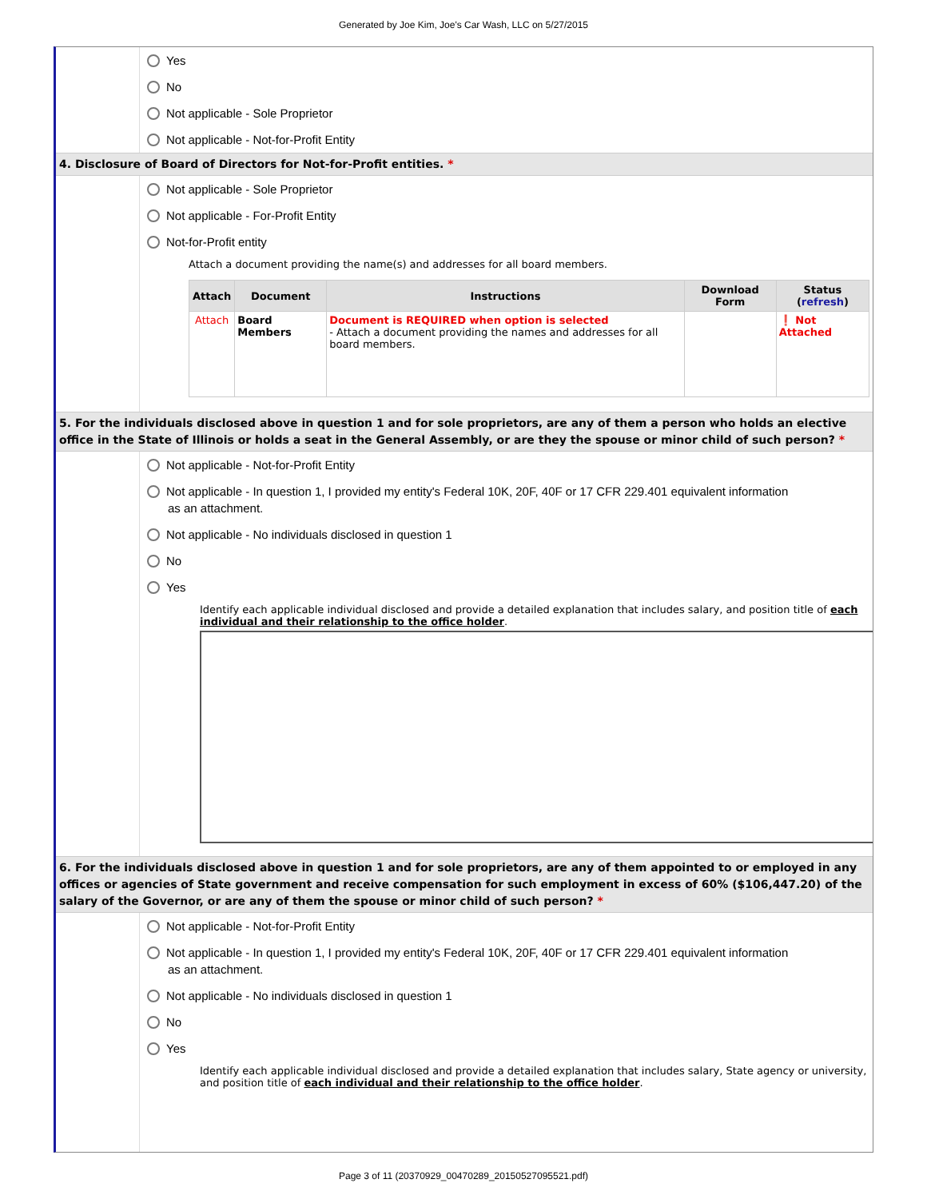Generated by Joe Kim, Joe's Car Wash, LLC on 5/27/2015
Yes
No
Not applicable - Sole Proprietor
Not applicable - Not-for-Profit Entity
4. Disclosure of Board of Directors for Not-for-Profit entities. *
Not applicable - Sole Proprietor
Not applicable - For-Profit Entity
Not-for-Profit entity
Attach a document providing the name(s) and addresses for all board members.
| Attach | Document | Instructions | Download Form | Status ( refresh ) |
| --- | --- | --- | --- | --- |
| Attach | Board Members | Document is REQUIRED when option is selected - Attach a document providing the names and addresses for all board members. | | ❗ Not Attached |
5. For the individuals disclosed above in question 1 and for sole proprietors, are any of them a person who holds an elective office in the State of Illinois or holds a seat in the General Assembly, or are they the spouse or minor child of such person? *
Not applicable - Not-for-Profit Entity
Not applicable - In question 1, I provided my entity's Federal 10K, 20F, 40F or 17 CFR 229.401 equivalent information
as an attachment.
Not applicable - No individuals disclosed in question 1
No
Yes
Identify each applicable individual disclosed and provide a detailed explanation that includes salary, and position title of each individual and their relationship to the office holder.
6. For the individuals disclosed above in question 1 and for sole proprietors, are any of them appointed to or employed in any offices or agencies of State government and receive compensation for such employment in excess of 60% ($106,447.20) of the salary of the Governor, or are any of them the spouse or minor child of such person? *
Not applicable - Not-for-Profit Entity
Not applicable - In question 1, I provided my entity's Federal 10K, 20F, 40F or 17 CFR 229.401 equivalent information
as an attachment.
Not applicable - No individuals disclosed in question 1
No
Yes
Identify each applicable individual disclosed and provide a detailed explanation that includes salary, State agency or university, and position title of each individual and their relationship to the office holder.
Page 3 of 11 (20370929_00470289_20150527095521.pdf)